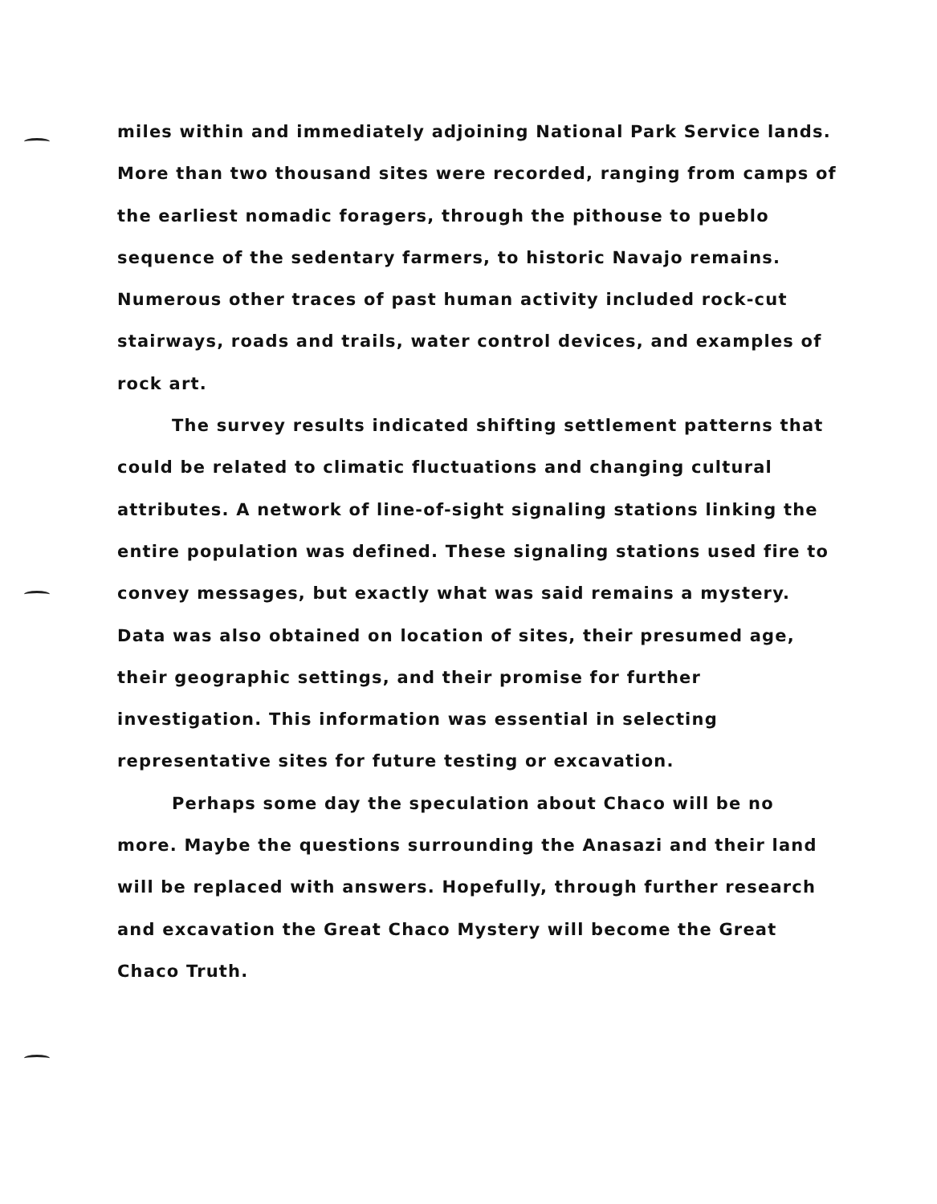miles within and immediately adjoining National Park Service lands. More than two thousand sites were recorded, ranging from camps of the earliest nomadic foragers, through the pithouse to pueblo sequence of the sedentary farmers, to historic Navajo remains. Numerous other traces of past human activity included rock-cut stairways, roads and trails, water control devices, and examples of rock art.
The survey results indicated shifting settlement patterns that could be related to climatic fluctuations and changing cultural attributes. A network of line-of-sight signaling stations linking the entire population was defined. These signaling stations used fire to convey messages, but exactly what was said remains a mystery. Data was also obtained on location of sites, their presumed age, their geographic settings, and their promise for further investigation. This information was essential in selecting representative sites for future testing or excavation.
Perhaps some day the speculation about Chaco will be no more. Maybe the questions surrounding the Anasazi and their land will be replaced with answers. Hopefully, through further research and excavation the Great Chaco Mystery will become the Great Chaco Truth.